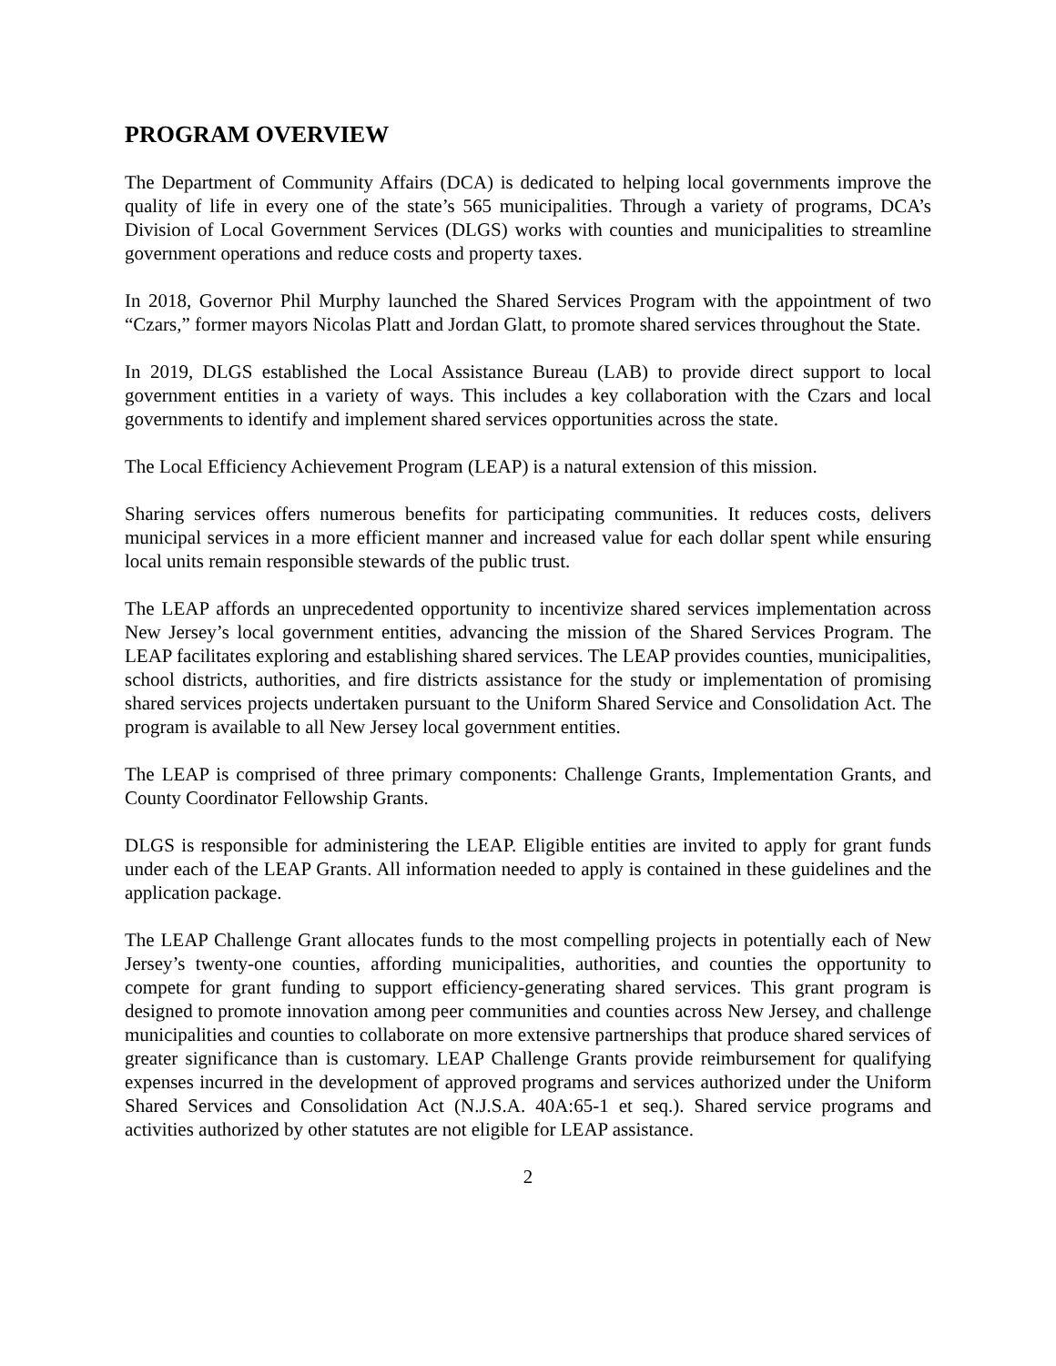PROGRAM OVERVIEW
The Department of Community Affairs (DCA) is dedicated to helping local governments improve the quality of life in every one of the state’s 565 municipalities. Through a variety of programs, DCA’s Division of Local Government Services (DLGS) works with counties and municipalities to streamline government operations and reduce costs and property taxes.
In 2018, Governor Phil Murphy launched the Shared Services Program with the appointment of two “Czars,” former mayors Nicolas Platt and Jordan Glatt, to promote shared services throughout the State.
In 2019, DLGS established the Local Assistance Bureau (LAB) to provide direct support to local government entities in a variety of ways. This includes a key collaboration with the Czars and local governments to identify and implement shared services opportunities across the state.
The Local Efficiency Achievement Program (LEAP) is a natural extension of this mission.
Sharing services offers numerous benefits for participating communities. It reduces costs, delivers municipal services in a more efficient manner and increased value for each dollar spent while ensuring local units remain responsible stewards of the public trust.
The LEAP affords an unprecedented opportunity to incentivize shared services implementation across New Jersey’s local government entities, advancing the mission of the Shared Services Program. The LEAP facilitates exploring and establishing shared services. The LEAP provides counties, municipalities, school districts, authorities, and fire districts assistance for the study or implementation of promising shared services projects undertaken pursuant to the Uniform Shared Service and Consolidation Act. The program is available to all New Jersey local government entities.
The LEAP is comprised of three primary components: Challenge Grants, Implementation Grants, and County Coordinator Fellowship Grants.
DLGS is responsible for administering the LEAP. Eligible entities are invited to apply for grant funds under each of the LEAP Grants. All information needed to apply is contained in these guidelines and the application package.
The LEAP Challenge Grant allocates funds to the most compelling projects in potentially each of New Jersey’s twenty-one counties, affording municipalities, authorities, and counties the opportunity to compete for grant funding to support efficiency-generating shared services. This grant program is designed to promote innovation among peer communities and counties across New Jersey, and challenge municipalities and counties to collaborate on more extensive partnerships that produce shared services of greater significance than is customary. LEAP Challenge Grants provide reimbursement for qualifying expenses incurred in the development of approved programs and services authorized under the Uniform Shared Services and Consolidation Act (N.J.S.A. 40A:65-1 et seq.). Shared service programs and activities authorized by other statutes are not eligible for LEAP assistance.
2